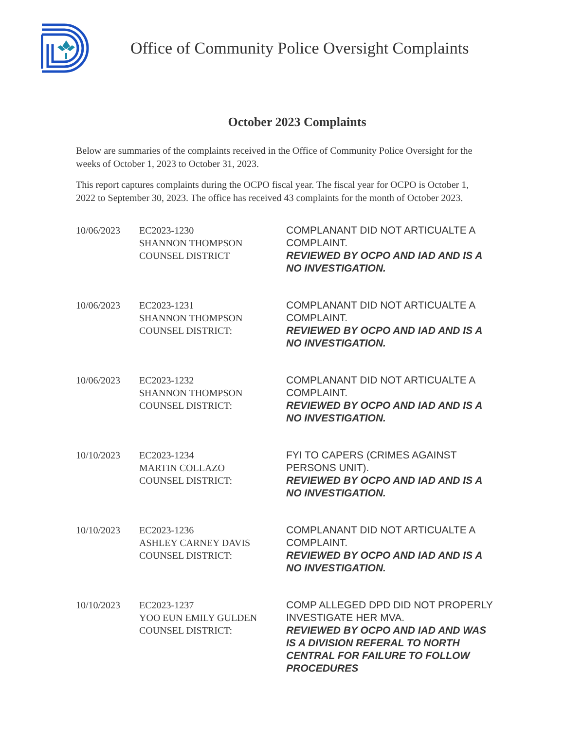Office of Community Police Oversight Complaints
October 2023 Complaints
Below are summaries of the complaints received in the Office of Community Police Oversight for the weeks of October 1, 2023 to October 31, 2023.
This report captures complaints during the OCPO fiscal year. The fiscal year for OCPO is October 1, 2022 to September 30, 2023. The office has received 43 complaints for the month of October 2023.
| 10/06/2023 | EC2023-1230 SHANNON THOMPSON COUNSEL DISTRICT | COMPLANANT DID NOT ARTICUALTE A COMPLAINT. REVIEWED BY OCPO AND IAD AND IS A NO INVESTIGATION. |
| 10/06/2023 | EC2023-1231 SHANNON THOMPSON COUNSEL DISTRICT: | COMPLANANT DID NOT ARTICUALTE A COMPLAINT. REVIEWED BY OCPO AND IAD AND IS A NO INVESTIGATION. |
| 10/06/2023 | EC2023-1232 SHANNON THOMPSON COUNSEL DISTRICT: | COMPLANANT DID NOT ARTICUALTE A COMPLAINT. REVIEWED BY OCPO AND IAD AND IS A NO INVESTIGATION. |
| 10/10/2023 | EC2023-1234 MARTIN COLLAZO COUNSEL DISTRICT: | FYI TO CAPERS (CRIMES AGAINST PERSONS UNIT). REVIEWED BY OCPO AND IAD AND IS A NO INVESTIGATION. |
| 10/10/2023 | EC2023-1236 ASHLEY CARNEY DAVIS COUNSEL DISTRICT: | COMPLANANT DID NOT ARTICUALTE A COMPLAINT. REVIEWED BY OCPO AND IAD AND IS A NO INVESTIGATION. |
| 10/10/2023 | EC2023-1237 YOO EUN EMILY GULDEN COUNSEL DISTRICT: | COMP ALLEGED DPD DID NOT PROPERLY INVESTIGATE HER MVA. REVIEWED BY OCPO AND IAD AND WAS IS A DIVISION REFERAL TO NORTH CENTRAL FOR FAILURE TO FOLLOW PROCEDURES |